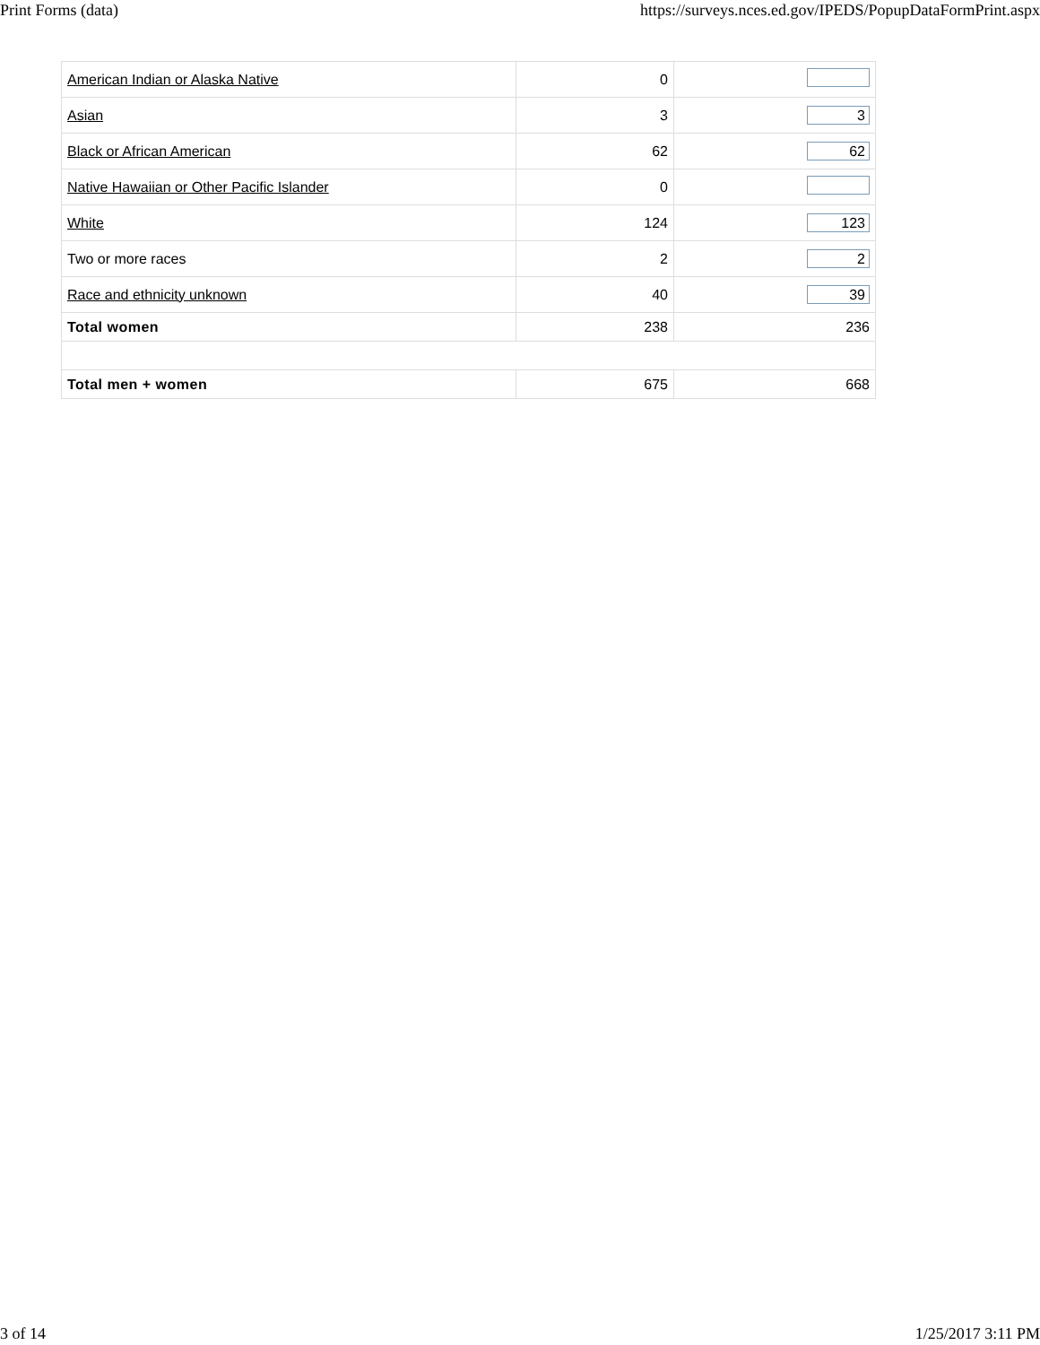Print Forms (data) https://surveys.nces.ed.gov/IPEDS/PopupDataFormPrint.aspx
| American Indian or Alaska Native | 0 | |
| Asian | 3 | 3 |
| Black or African American | 62 | 62 |
| Native Hawaiian or Other Pacific Islander | 0 | |
| White | 124 | 123 |
| Two or more races | 2 | 2 |
| Race and ethnicity unknown | 40 | 39 |
| Total women | 238 | 236 |
| Total men + women | 675 | 668 |
3 of 14 1/25/2017 3:11 PM